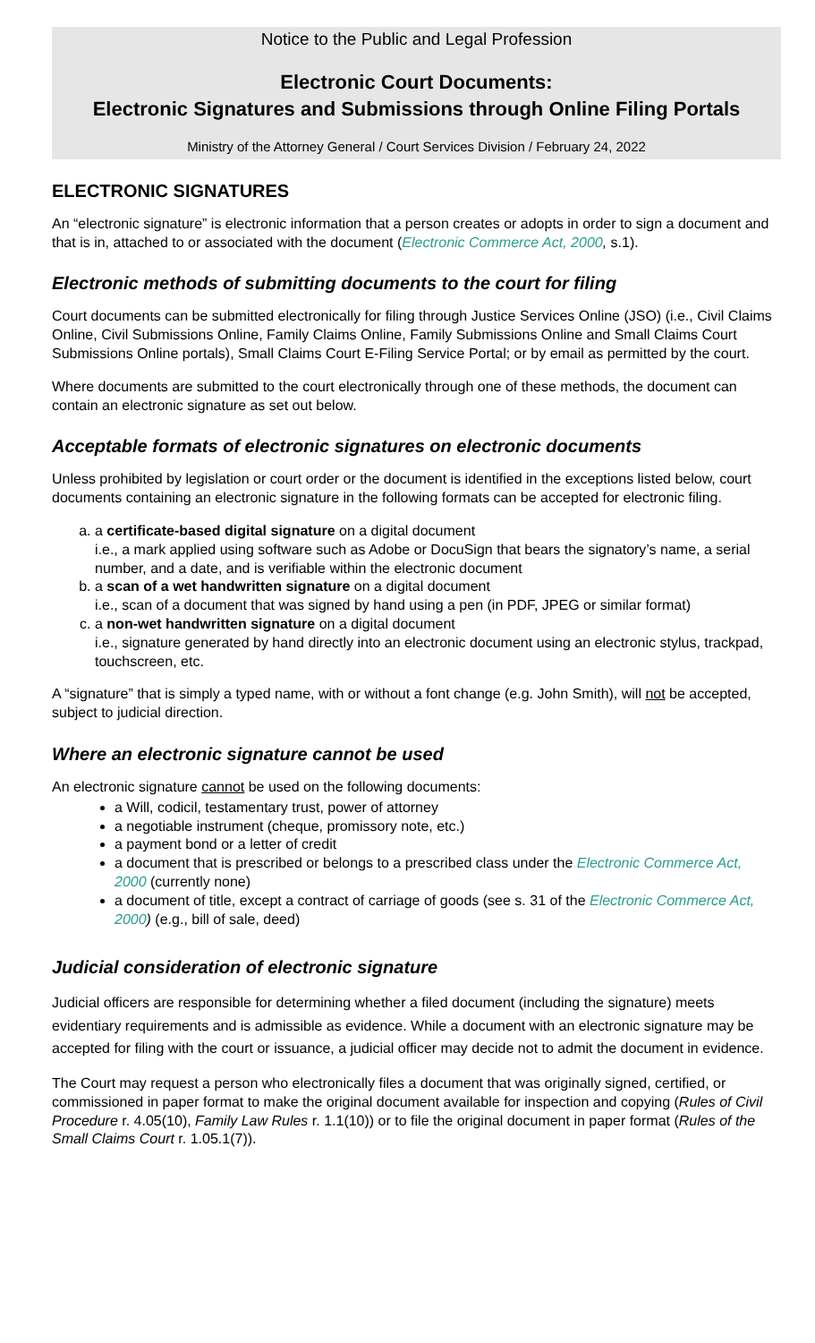Notice to the Public and Legal Profession
Electronic Court Documents:
Electronic Signatures and Submissions through Online Filing Portals
Ministry of the Attorney General / Court Services Division / February 24, 2022
ELECTRONIC SIGNATURES
An “electronic signature” is electronic information that a person creates or adopts in order to sign a document and that is in, attached to or associated with the document (Electronic Commerce Act, 2000, s.1).
Electronic methods of submitting documents to the court for filing
Court documents can be submitted electronically for filing through Justice Services Online (JSO) (i.e., Civil Claims Online, Civil Submissions Online, Family Claims Online, Family Submissions Online and Small Claims Court Submissions Online portals), Small Claims Court E-Filing Service Portal; or by email as permitted by the court.
Where documents are submitted to the court electronically through one of these methods, the document can contain an electronic signature as set out below.
Acceptable formats of electronic signatures on electronic documents
Unless prohibited by legislation or court order or the document is identified in the exceptions listed below, court documents containing an electronic signature in the following formats can be accepted for electronic filing.
a. a certificate-based digital signature on a digital document
i.e., a mark applied using software such as Adobe or DocuSign that bears the signatory’s name, a serial number, and a date, and is verifiable within the electronic document
b. a scan of a wet handwritten signature on a digital document
i.e., scan of a document that was signed by hand using a pen (in PDF, JPEG or similar format)
c. a non-wet handwritten signature on a digital document
i.e., signature generated by hand directly into an electronic document using an electronic stylus, trackpad, touchscreen, etc.
A “signature” that is simply a typed name, with or without a font change (e.g. John Smith), will not be accepted, subject to judicial direction.
Where an electronic signature cannot be used
An electronic signature cannot be used on the following documents:
a Will, codicil, testamentary trust, power of attorney
a negotiable instrument (cheque, promissory note, etc.)
a payment bond or a letter of credit
a document that is prescribed or belongs to a prescribed class under the Electronic Commerce Act, 2000 (currently none)
a document of title, except a contract of carriage of goods (see s. 31 of the Electronic Commerce Act, 2000) (e.g., bill of sale, deed)
Judicial consideration of electronic signature
Judicial officers are responsible for determining whether a filed document (including the signature) meets evidentiary requirements and is admissible as evidence. While a document with an electronic signature may be accepted for filing with the court or issuance, a judicial officer may decide not to admit the document in evidence.
The Court may request a person who electronically files a document that was originally signed, certified, or commissioned in paper format to make the original document available for inspection and copying (Rules of Civil Procedure r. 4.05(10), Family Law Rules r. 1.1(10)) or to file the original document in paper format (Rules of the Small Claims Court r. 1.05.1(7)).